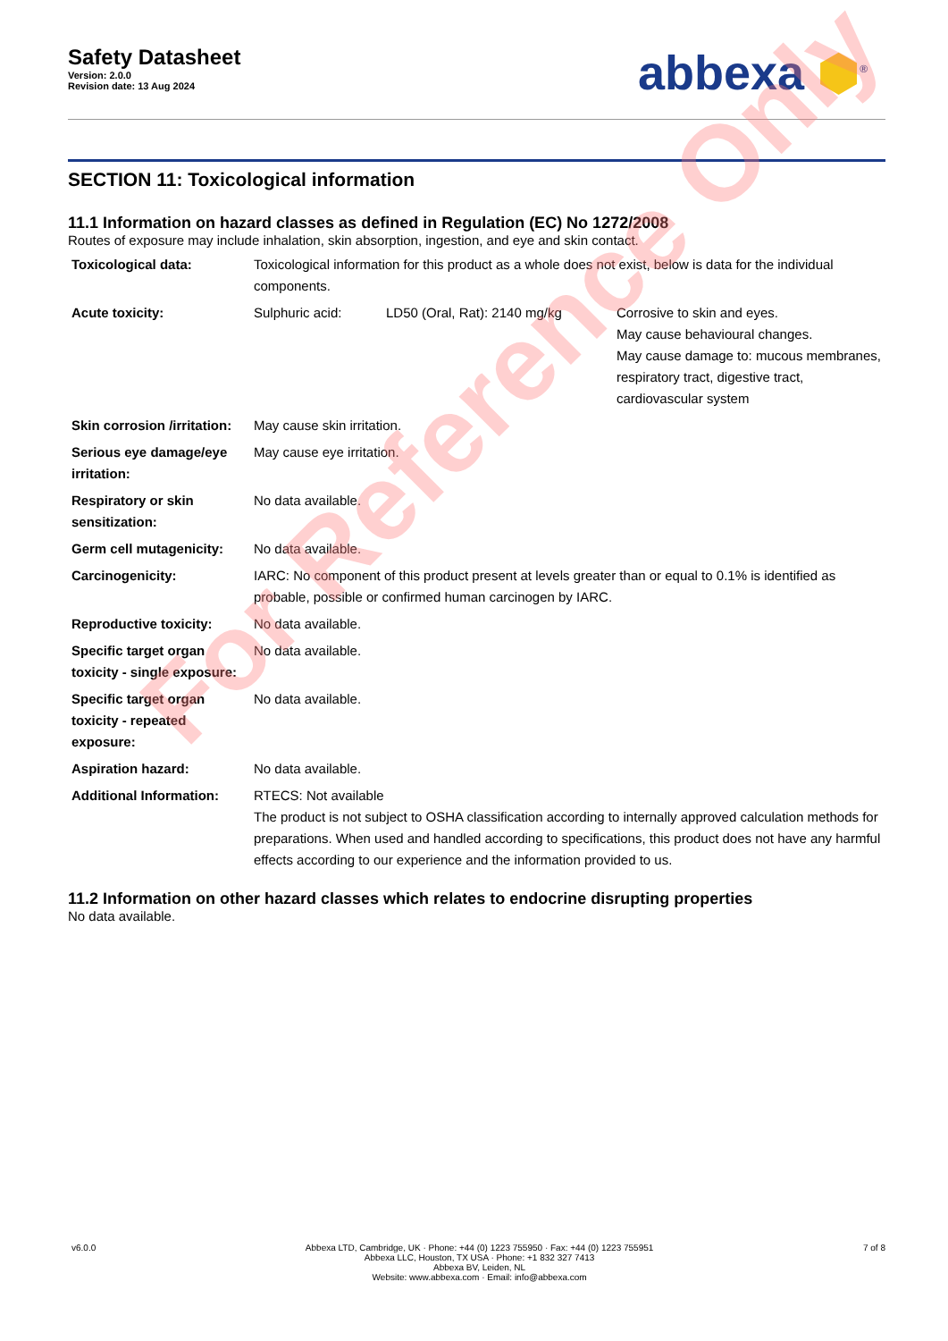Safety Datasheet
Version: 2.0.0
Revision date: 13 Aug 2024
abbexa ⬢<sup>®</sup>
SECTION 11: Toxicological information
11.1 Information on hazard classes as defined in Regulation (EC) No 1272/2008
Routes of exposure may include inhalation, skin absorption, ingestion, and eye and skin contact.
| Toxicological data: | Toxicological information for this product as a whole does not exist, below is data for the individual components. | | |
| Acute toxicity: | Sulphuric acid: | LD50 (Oral, Rat): 2140 mg/kg | Corrosive to skin and eyes. May cause behavioural changes. May cause damage to: mucous membranes, respiratory tract, digestive tract, cardiovascular system |
| Skin corrosion /irritation: | May cause skin irritation. | | |
| Serious eye damage/eye irritation: | May cause eye irritation. | | |
| Respiratory or skin sensitization: | No data available. | | |
| Germ cell mutagenicity: | No data available. | | |
| Carcinogenicity: | IARC: No component of this product present at levels greater than or equal to 0.1% is identified as probable, possible or confirmed human carcinogen by IARC. | | |
| Reproductive toxicity: | No data available. | | |
| Specific target organ toxicity - single exposure: | No data available. | | |
| Specific target organ toxicity - repeated exposure: | No data available. | | |
| Aspiration hazard: | No data available. | | |
| Additional Information: | RTECS: Not available The product is not subject to OSHA classification according to internally approved calculation methods for preparations. When used and handled according to specifications, this product does not have any harmful effects according to our experience and the information provided to us. | | |
11.2 Information on other hazard classes which relates to endocrine disrupting properties
No data available.
For Reference Only
v6.0.0 Abbexa LTD, Cambridge, UK · Phone: +44 (0) 1223 755950 · Fax: +44 (0) 1223 755951
Abbexa LLC, Houston, TX USA · Phone: +1 832 327 7413
Abbexa BV, Leiden, NL
Website: www.abbexa.com · Email: info@abbexa.com
7 of 8